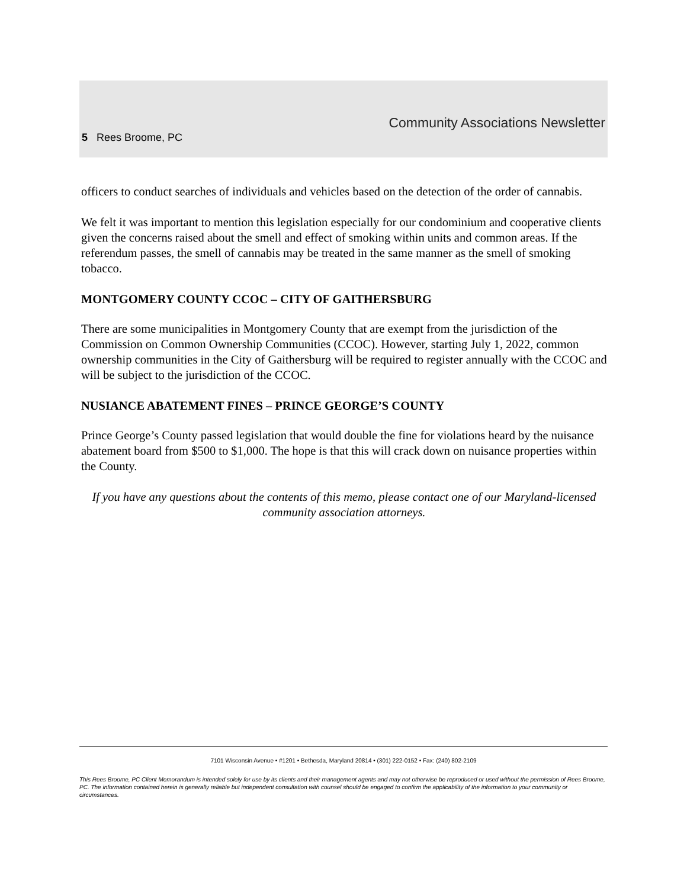Community Associations Newsletter
5 Rees Broome, PC
officers to conduct searches of individuals and vehicles based on the detection of the order of cannabis.
We felt it was important to mention this legislation especially for our condominium and cooperative clients given the concerns raised about the smell and effect of smoking within units and common areas. If the referendum passes, the smell of cannabis may be treated in the same manner as the smell of smoking tobacco.
MONTGOMERY COUNTY CCOC – CITY OF GAITHERSBURG
There are some municipalities in Montgomery County that are exempt from the jurisdiction of the Commission on Common Ownership Communities (CCOC). However, starting July 1, 2022, common ownership communities in the City of Gaithersburg will be required to register annually with the CCOC and will be subject to the jurisdiction of the CCOC.
NUSIANCE ABATEMENT FINES – PRINCE GEORGE’S COUNTY
Prince George’s County passed legislation that would double the fine for violations heard by the nuisance abatement board from $500 to $1,000. The hope is that this will crack down on nuisance properties within the County.
If you have any questions about the contents of this memo, please contact one of our Maryland-licensed community association attorneys.
7101 Wisconsin Avenue • #1201 • Bethesda, Maryland 20814 • (301) 222-0152 • Fax: (240) 802-2109
This Rees Broome, PC Client Memorandum is intended solely for use by its clients and their management agents and may not otherwise be reproduced or used without the permission of Rees Broome, PC. The information contained herein is generally reliable but independent consultation with counsel should be engaged to confirm the applicability of the information to your community or circumstances.